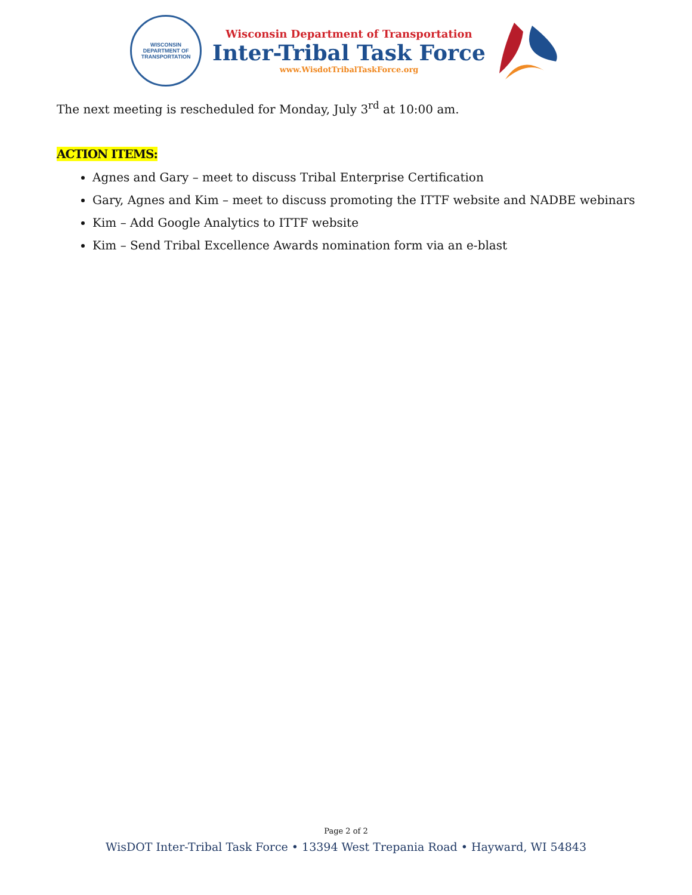WISCONSIN
DEPARTMENT OF TRANSPORTATION
Wisconsin Department of Transportation
Inter-Tribal Task Force
www.WisdotTribalTaskForce.org
The next meeting is rescheduled for Monday, July 3<sup>rd</sup> at 10:00 am.
ACTION ITEMS:
Agnes and Gary – meet to discuss Tribal Enterprise Certification
Gary, Agnes and Kim – meet to discuss promoting the ITTF website and NADBE webinars
Kim – Add Google Analytics to ITTF website
Kim – Send Tribal Excellence Awards nomination form via an e-blast
Page 2 of 2
WisDOT Inter-Tribal Task Force • 13394 West Trepania Road • Hayward, WI 54843